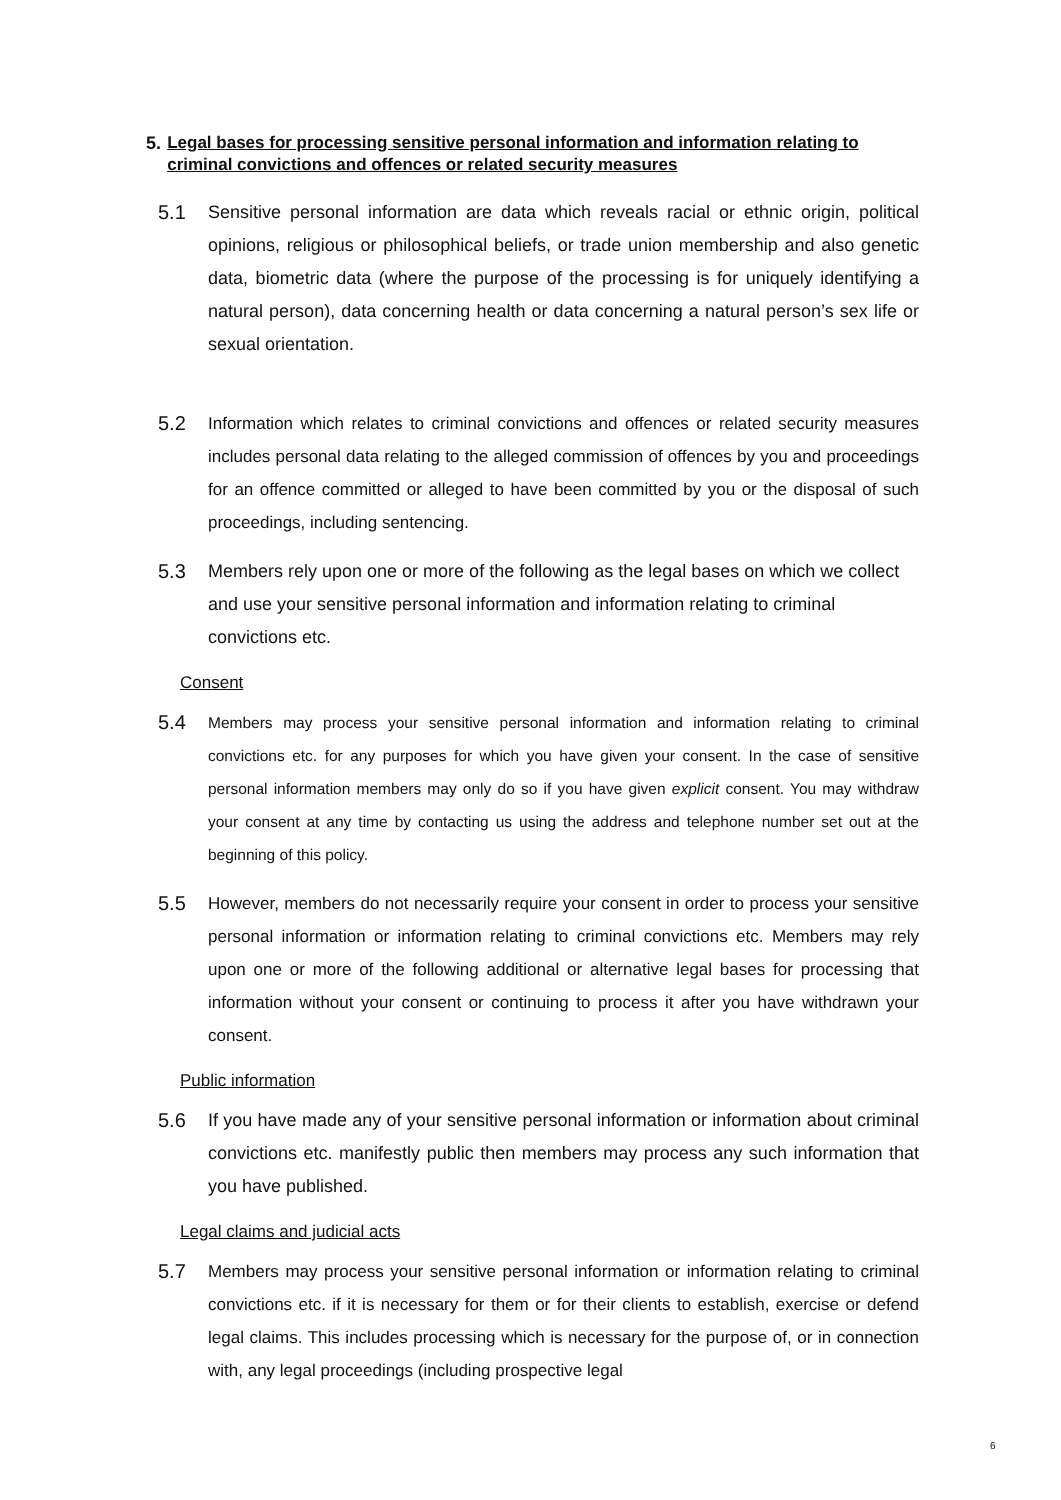5. Legal bases for processing sensitive personal information and information relating to criminal convictions and offences or related security measures
5.1 Sensitive personal information are data which reveals racial or ethnic origin, political opinions, religious or philosophical beliefs, or trade union membership and also genetic data, biometric data (where the purpose of the processing is for uniquely identifying a natural person), data concerning health or data concerning a natural person’s sex life or sexual orientation.
5.2 Information which relates to criminal convictions and offences or related security measures includes personal data relating to the alleged commission of offences by you and proceedings for an offence committed or alleged to have been committed by you or the disposal of such proceedings, including sentencing.
5.3 Members rely upon one or more of the following as the legal bases on which we collect and use your sensitive personal information and information relating to criminal convictions etc.
Consent
5.4 Members may process your sensitive personal information and information relating to criminal convictions etc. for any purposes for which you have given your consent. In the case of sensitive personal information members may only do so if you have given explicit consent. You may withdraw your consent at any time by contacting us using the address and telephone number set out at the beginning of this policy.
5.5 However, members do not necessarily require your consent in order to process your sensitive personal information or information relating to criminal convictions etc. Members may rely upon one or more of the following additional or alternative legal bases for processing that information without your consent or continuing to process it after you have withdrawn your consent.
Public information
5.6 If you have made any of your sensitive personal information or information about criminal convictions etc. manifestly public then members may process any such information that you have published.
Legal claims and judicial acts
5.7 Members may process your sensitive personal information or information relating to criminal convictions etc. if it is necessary for them or for their clients to establish, exercise or defend legal claims. This includes processing which is necessary for the purpose of, or in connection with, any legal proceedings (including prospective legal
6